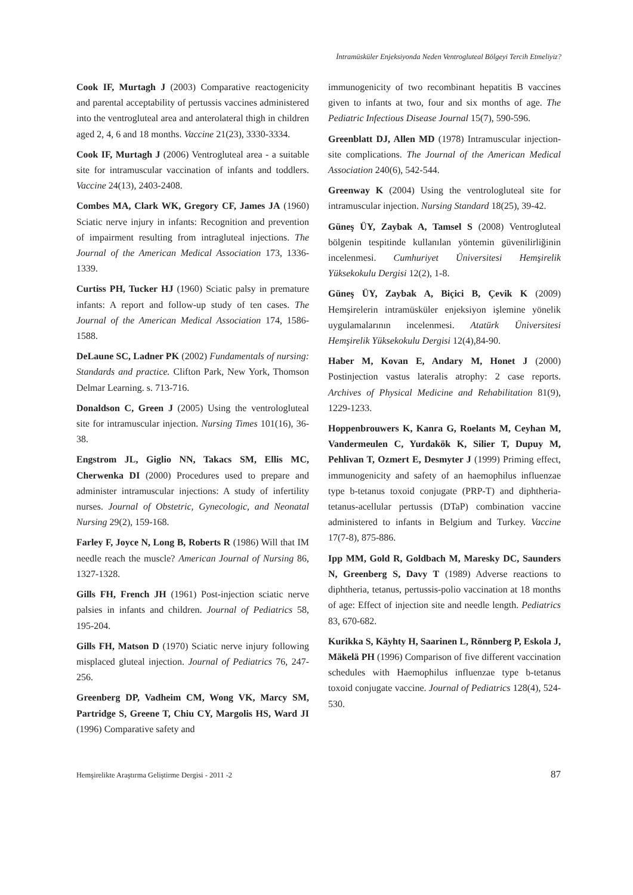İntramüsküler Enjeksiyonda Neden Ventrogluteal Bölgeyi Tercih Etmeliyiz?
Cook IF, Murtagh J (2003) Comparative reactogenicity and parental acceptability of pertussis vaccines administered into the ventrogluteal area and anterolateral thigh in children aged 2, 4, 6 and 18 months. Vaccine 21(23), 3330-3334.
Cook IF, Murtagh J (2006) Ventrogluteal area - a suitable site for intramuscular vaccination of infants and toddlers. Vaccine 24(13), 2403-2408.
Combes MA, Clark WK, Gregory CF, James JA (1960) Sciatic nerve injury in infants: Recognition and prevention of impairment resulting from intragluteal injections. The Journal of the American Medical Association 173, 1336-1339.
Curtiss PH, Tucker HJ (1960) Sciatic palsy in premature infants: A report and follow-up study of ten cases. The Journal of the American Medical Association 174, 1586-1588.
DeLaune SC, Ladner PK (2002) Fundamentals of nursing: Standards and practice. Clifton Park, New York, Thomson Delmar Learning. s. 713-716.
Donaldson C, Green J (2005) Using the ventrologluteal site for intramuscular injection. Nursing Times 101(16), 36-38.
Engstrom JL, Giglio NN, Takacs SM, Ellis MC, Cherwenka DI (2000) Procedures used to prepare and administer intramuscular injections: A study of infertility nurses. Journal of Obstetric, Gynecologic, and Neonatal Nursing 29(2), 159-168.
Farley F, Joyce N, Long B, Roberts R (1986) Will that IM needle reach the muscle? American Journal of Nursing 86, 1327-1328.
Gills FH, French JH (1961) Post-injection sciatic nerve palsies in infants and children. Journal of Pediatrics 58, 195-204.
Gills FH, Matson D (1970) Sciatic nerve injury following misplaced gluteal injection. Journal of Pediatrics 76, 247-256.
Greenberg DP, Vadheim CM, Wong VK, Marcy SM, Partridge S, Greene T, Chiu CY, Margolis HS, Ward JI (1996) Comparative safety and
immunogenicity of two recombinant hepatitis B vaccines given to infants at two, four and six months of age. The Pediatric Infectious Disease Journal 15(7), 590-596.
Greenblatt DJ, Allen MD (1978) Intramuscular injection- site complications. The Journal of the American Medical Association 240(6), 542-544.
Greenway K (2004) Using the ventrologluteal site for intramuscular injection. Nursing Standard 18(25), 39-42.
Güneş ÜY, Zaybak A, Tamsel S (2008) Ventrogluteal bölgenin tespitinde kullanılan yöntemin güvenilirliğinin incelenmesi. Cumhuriyet Üniversitesi Hemşirelik Yüksekokulu Dergisi 12(2), 1-8.
Güneş ÜY, Zaybak A, Biçici B, Çevik K (2009) Hemşirelerin intramüsküler enjeksiyon işlemine yönelik uygulamalarının incelenmesi. Atatürk Üniversitesi Hemşirelik Yüksekokulu Dergisi 12(4),84-90.
Haber M, Kovan E, Andary M, Honet J (2000) Postinjection vastus lateralis atrophy: 2 case reports. Archives of Physical Medicine and Rehabilitation 81(9), 1229-1233.
Hoppenbrouwers K, Kanra G, Roelants M, Ceyhan M, Vandermeulen C, Yurdakök K, Silier T, Dupuy M, Pehlivan T, Ozmert E, Desmyter J (1999) Priming effect, immunogenicity and safety of an haemophilus influenzae type b-tetanus toxoid conjugate (PRP-T) and diphtheria-tetanus-acellular pertussis (DTaP) combination vaccine administered to infants in Belgium and Turkey. Vaccine 17(7-8), 875-886.
Ipp MM, Gold R, Goldbach M, Maresky DC, Saunders N, Greenberg S, Davy T (1989) Adverse reactions to diphtheria, tetanus, pertussis-polio vaccination at 18 months of age: Effect of injection site and needle length. Pediatrics 83, 670-682.
Kurikka S, Käyhty H, Saarinen L, Rönnberg P, Eskola J, Mäkelä PH (1996) Comparison of five different vaccination schedules with Haemophilus influenzae type b-tetanus toxoid conjugate vaccine. Journal of Pediatrics 128(4), 524-530.
Hemşirelikte Araştırma Geliştirme Dergisi - 2011 -2 87